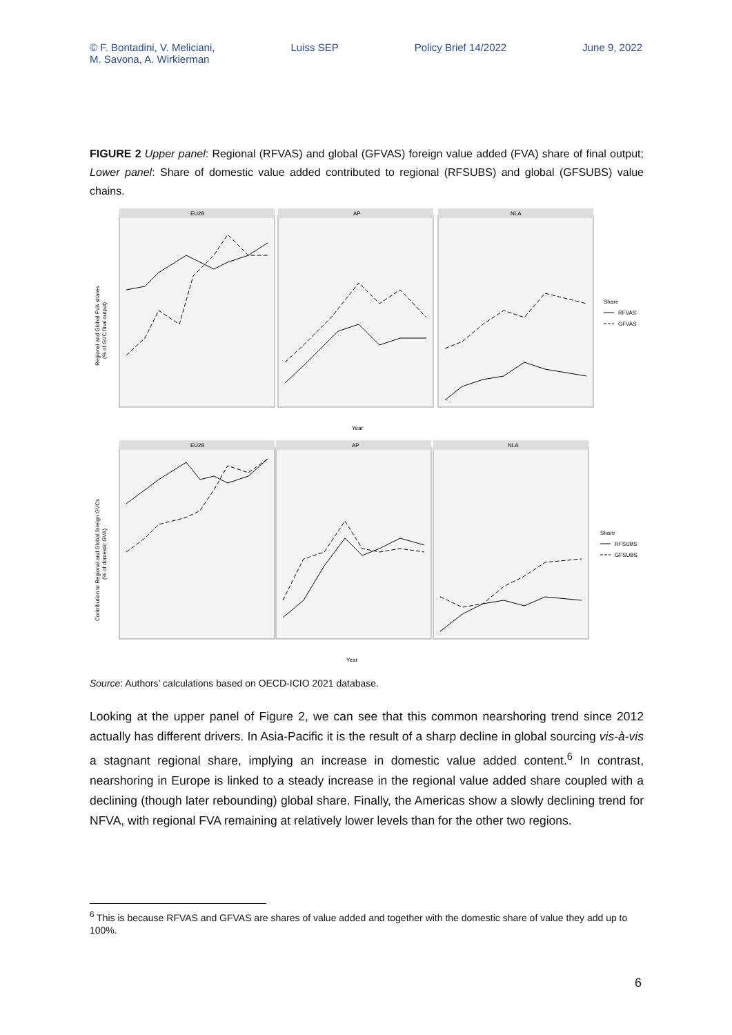© F. Bontadini, V. Meliciani,
M. Savona, A. Wirkierman Luiss SEP Policy Brief 14/2022 June 9, 2022
FIGURE 2 Upper panel: Regional (RFVAS) and global (GFVAS) foreign value added (FVA) share of final output; Lower panel: Share of domestic value added contributed to regional (RFSUBS) and global (GFSUBS) value chains.
EU28
AP
NLA
EU28
AP
NLA
Year
Year
Regional and Global FVA shares
(% of GVC final output)
Contribution to Regional and Global foreign GVCs
(% of domestic GVA)
Share
RFVAS
GFVAS
Share
RFSUBS
GFSUBS
Source: Authors’ calculations based on OECD-ICIO 2021 database.
Looking at the upper panel of Figure 2, we can see that this common nearshoring trend since 2012 actually has different drivers. In Asia-Pacific it is the result of a sharp decline in global sourcing vis-à-vis a stagnant regional share, implying an increase in domestic value added content.<sup>6</sup> In contrast, nearshoring in Europe is linked to a steady increase in the regional value added share coupled with a declining (though later rebounding) global share. Finally, the Americas show a slowly declining trend for NFVA, with regional FVA remaining at relatively lower levels than for the other two regions.
<sup>6</sup> This is because RFVAS and GFVAS are shares of value added and together with the domestic share of value they add up to 100%.
6